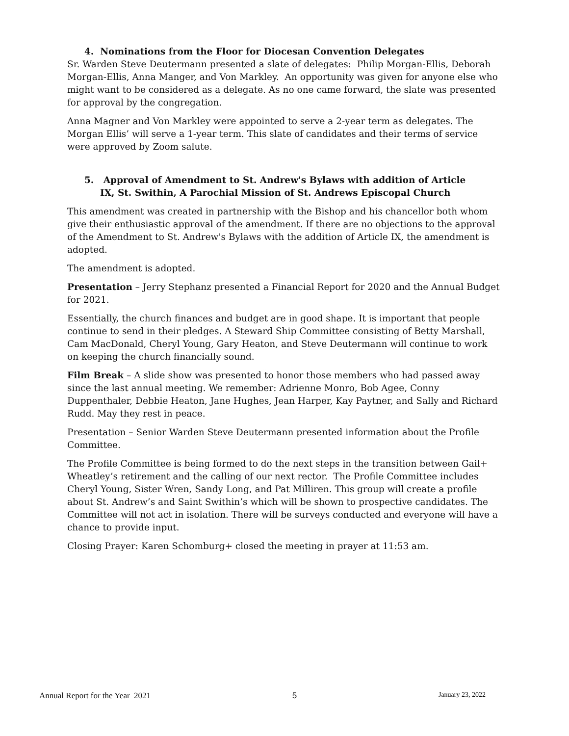4. Nominations from the Floor for Diocesan Convention Delegates
Sr. Warden Steve Deutermann presented a slate of delegates: Philip Morgan-Ellis, Deborah Morgan-Ellis, Anna Manger, and Von Markley. An opportunity was given for anyone else who might want to be considered as a delegate. As no one came forward, the slate was presented for approval by the congregation.
Anna Magner and Von Markley were appointed to serve a 2-year term as delegates. The Morgan Ellis’ will serve a 1-year term. This slate of candidates and their terms of service were approved by Zoom salute.
5. Approval of Amendment to St. Andrew's Bylaws with addition of Article
IX, St. Swithin, A Parochial Mission of St. Andrews Episcopal Church
This amendment was created in partnership with the Bishop and his chancellor both whom give their enthusiastic approval of the amendment. If there are no objections to the approval of the Amendment to St. Andrew's Bylaws with the addition of Article IX, the amendment is adopted.
The amendment is adopted.
Presentation – Jerry Stephanz presented a Financial Report for 2020 and the Annual Budget for 2021.
Essentially, the church finances and budget are in good shape. It is important that people continue to send in their pledges. A Steward Ship Committee consisting of Betty Marshall, Cam MacDonald, Cheryl Young, Gary Heaton, and Steve Deutermann will continue to work on keeping the church financially sound.
Film Break – A slide show was presented to honor those members who had passed away since the last annual meeting. We remember: Adrienne Monro, Bob Agee, Conny Duppenthaler, Debbie Heaton, Jane Hughes, Jean Harper, Kay Paytner, and Sally and Richard Rudd. May they rest in peace.
Presentation – Senior Warden Steve Deutermann presented information about the Profile Committee.
The Profile Committee is being formed to do the next steps in the transition between Gail+ Wheatley’s retirement and the calling of our next rector. The Profile Committee includes Cheryl Young, Sister Wren, Sandy Long, and Pat Milliren. This group will create a profile about St. Andrew’s and Saint Swithin’s which will be shown to prospective candidates. The Committee will not act in isolation. There will be surveys conducted and everyone will have a chance to provide input.
Closing Prayer: Karen Schomburg+ closed the meeting in prayer at 11:53 am.
Annual Report for the Year 2021 5 January 23, 2022